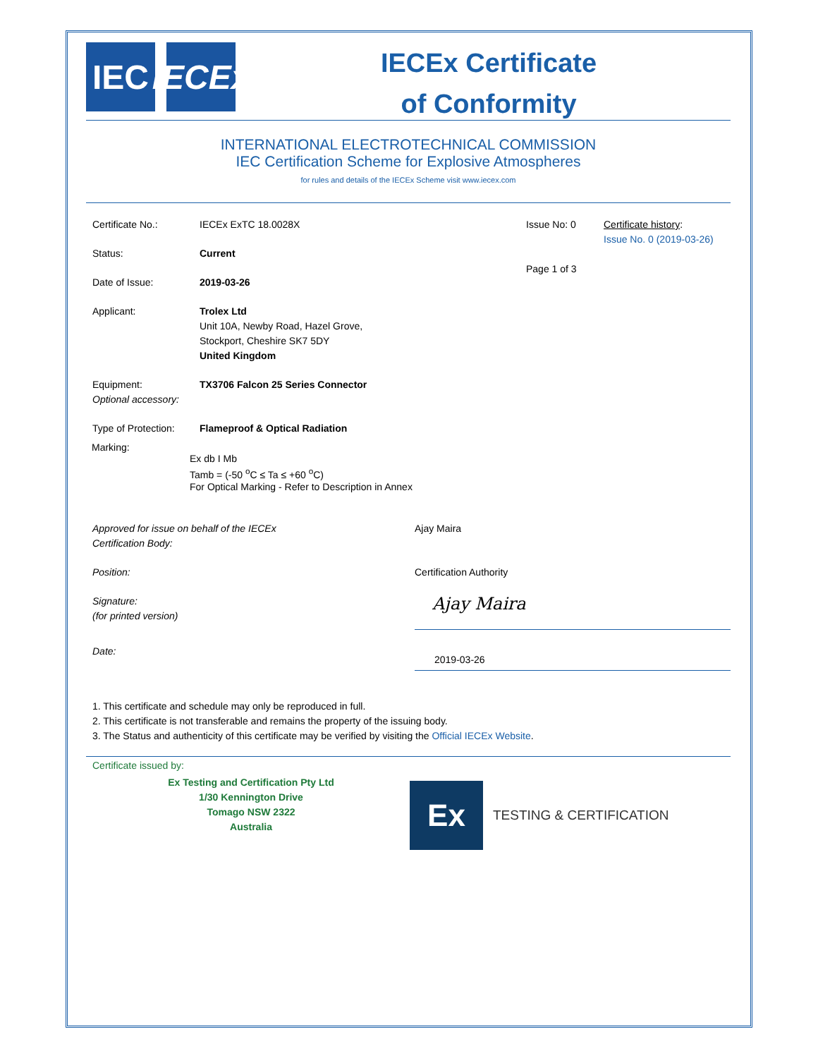IEC IECEx
IECEx Certificate
of Conformity
INTERNATIONAL ELECTROTECHNICAL COMMISSION
IEC Certification Scheme for Explosive Atmospheres
for rules and details of the IECEx Scheme visit www.iecex.com
Certificate No.: IECEx ExTC 18.0028X
Status: Current
Date of Issue: 2019-03-26
Applicant: Trolex Ltd
Unit 10A, Newby Road, Hazel Grove,
Stockport, Cheshire SK7 5DY
United Kingdom
Issue No: 0
Page 1 of 3
Certificate history:
Issue No. 0 (2019-03-26)
Equipment:
Optional accessory:
TX3706 Falcon 25 Series Connector
Type of Protection:
Flameproof & Optical Radiation
Marking:
Ex db I Mb
Tamb = (-50 <sup>o</sup>C ≤ Ta ≤ +60 <sup>o</sup>C)
For Optical Marking - Refer to Description in Annex
Approved for issue on behalf of the IECEx
Certification Body:
Ajay Maira
Position: Certification Authority
Signature:
(for printed version)
Ajay Maira
Date:
2019-03-26
1. This certificate and schedule may only be reproduced in full.
2. This certificate is not transferable and remains the property of the issuing body.
3. The Status and authenticity of this certificate may be verified by visiting the Official IECEx Website.
Certificate issued by:
Ex Testing and Certification Pty Ltd
1/30 Kennington Drive
Tomago NSW 2322
Australia
Ex
TESTING & CERTIFICATION